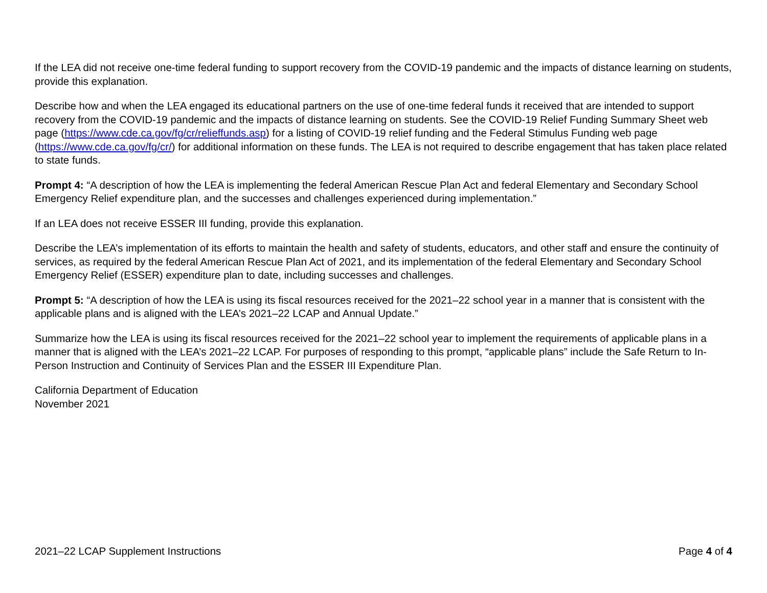If the LEA did not receive one-time federal funding to support recovery from the COVID-19 pandemic and the impacts of distance learning on students, provide this explanation.
Describe how and when the LEA engaged its educational partners on the use of one-time federal funds it received that are intended to support recovery from the COVID-19 pandemic and the impacts of distance learning on students. See the COVID-19 Relief Funding Summary Sheet web page (https://www.cde.ca.gov/fg/cr/relieffunds.asp) for a listing of COVID-19 relief funding and the Federal Stimulus Funding web page (https://www.cde.ca.gov/fg/cr/) for additional information on these funds. The LEA is not required to describe engagement that has taken place related to state funds.
Prompt 4: “A description of how the LEA is implementing the federal American Rescue Plan Act and federal Elementary and Secondary School Emergency Relief expenditure plan, and the successes and challenges experienced during implementation.”
If an LEA does not receive ESSER III funding, provide this explanation.
Describe the LEA’s implementation of its efforts to maintain the health and safety of students, educators, and other staff and ensure the continuity of services, as required by the federal American Rescue Plan Act of 2021, and its implementation of the federal Elementary and Secondary School Emergency Relief (ESSER) expenditure plan to date, including successes and challenges.
Prompt 5: “A description of how the LEA is using its fiscal resources received for the 2021–22 school year in a manner that is consistent with the applicable plans and is aligned with the LEA’s 2021–22 LCAP and Annual Update.”
Summarize how the LEA is using its fiscal resources received for the 2021–22 school year to implement the requirements of applicable plans in a manner that is aligned with the LEA’s 2021–22 LCAP. For purposes of responding to this prompt, “applicable plans” include the Safe Return to In-Person Instruction and Continuity of Services Plan and the ESSER III Expenditure Plan.
California Department of Education
November 2021
2021–22 LCAP Supplement Instructions Page 4 of 4